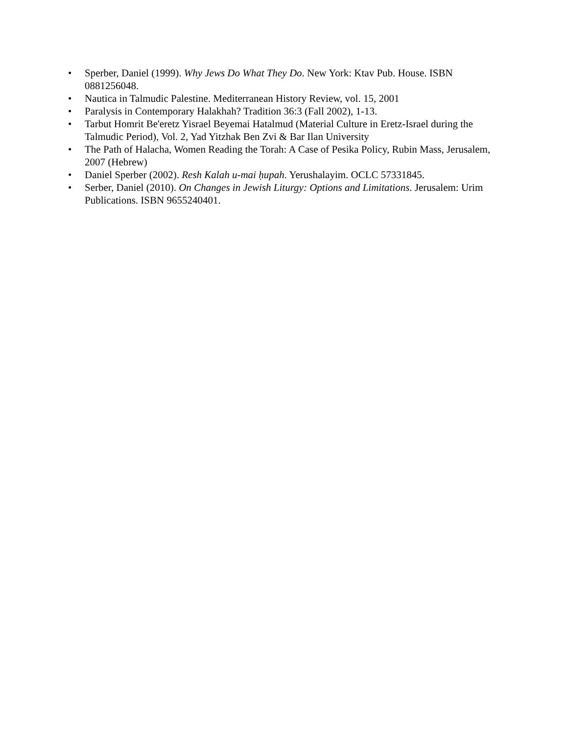• Sperber, Daniel (1999). Why Jews Do What They Do. New York: Ktav Pub. House. ISBN 0881256048.
• Nautica in Talmudic Palestine. Mediterranean History Review, vol. 15, 2001
• Paralysis in Contemporary Halakhah? Tradition 36:3 (Fall 2002), 1-13.
• Tarbut Homrit Be'eretz Yisrael Beyemai Hatalmud (Material Culture in Eretz-Israel during the Talmudic Period), Vol. 2, Yad Yitzhak Ben Zvi & Bar Ilan University
• The Path of Halacha, Women Reading the Torah: A Case of Pesika Policy, Rubin Mass, Jerusalem, 2007 (Hebrew)
• Daniel Sperber (2002). Resh Kalah u-mai ḥupah. Yerushalayim. OCLC 57331845.
• Serber, Daniel (2010). On Changes in Jewish Liturgy: Options and Limitations. Jerusalem: Urim Publications. ISBN 9655240401.